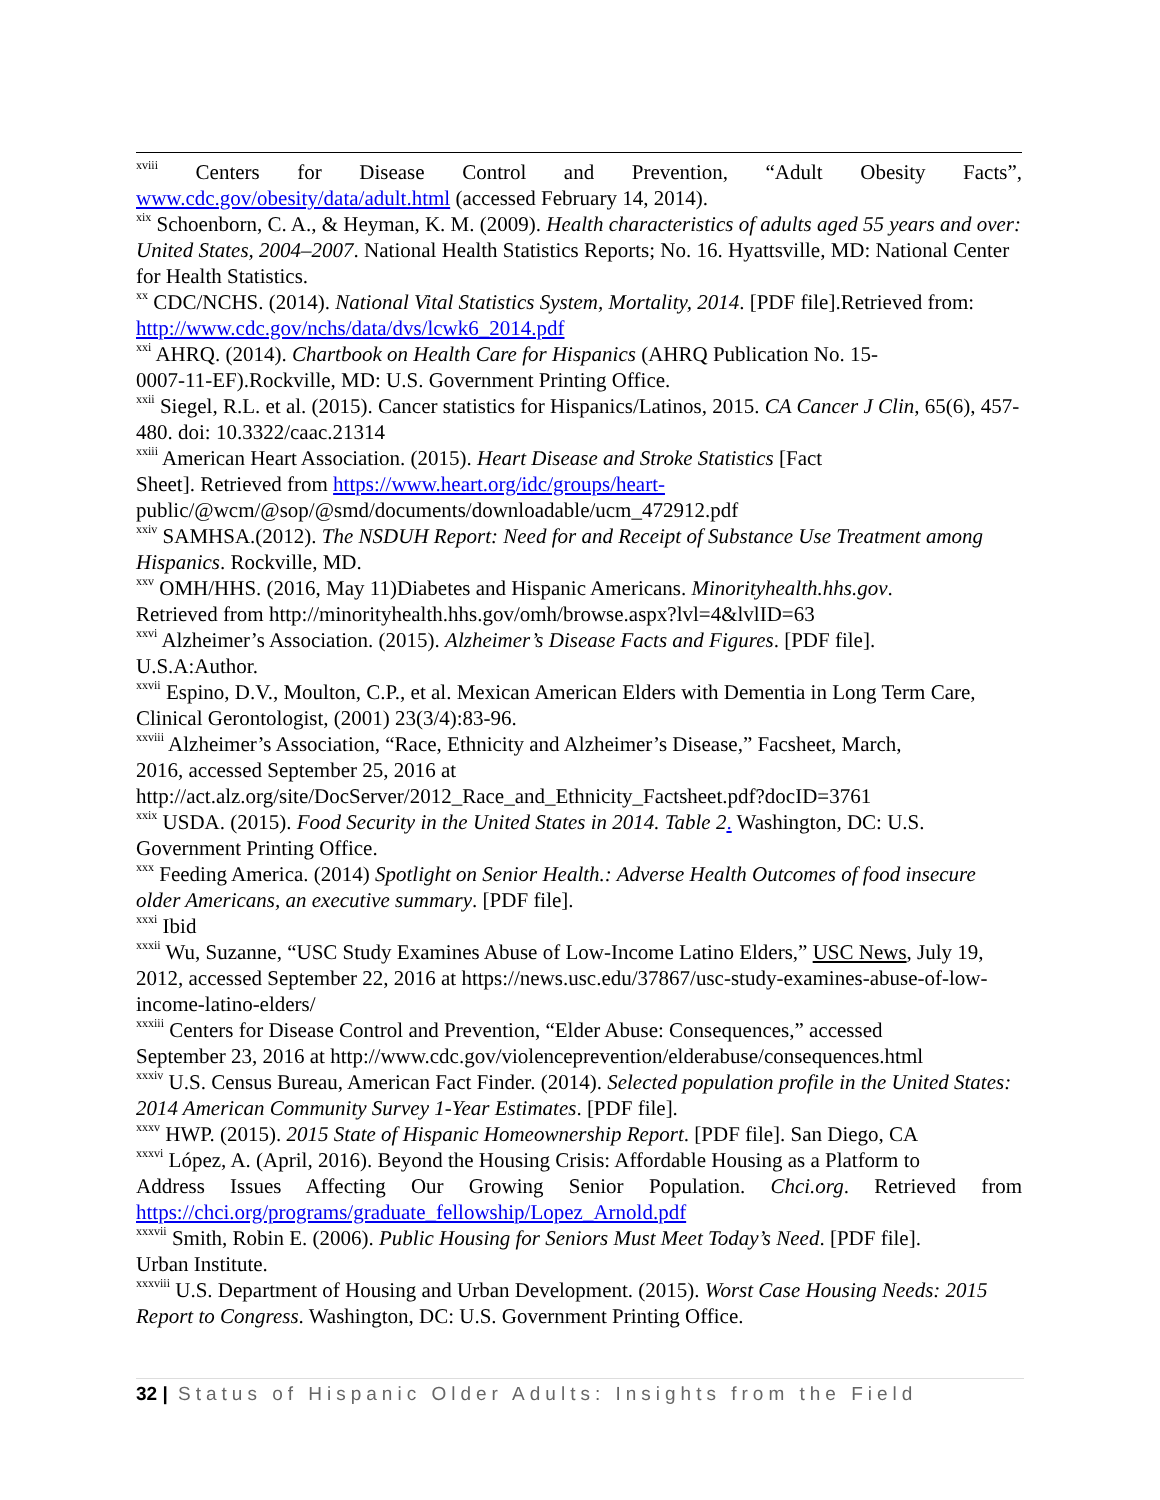<sup>xviii</sup> Centers for Disease Control and Prevention, “Adult Obesity Facts”,
www.cdc.gov/obesity/data/adult.html (accessed February 14, 2014).
<sup>xix</sup> Schoenborn, C. A., & Heyman, K. M. (2009). Health characteristics of adults aged 55 years and over: United States, 2004–2007. National Health Statistics Reports; No. 16. Hyattsville, MD: National Center for Health Statistics.
<sup>xx</sup> CDC/NCHS. (2014). National Vital Statistics System, Mortality, 2014. [PDF file].Retrieved from: http://www.cdc.gov/nchs/data/dvs/lcwk6_2014.pdf
<sup>xxi</sup> AHRQ. (2014). Chartbook on Health Care for Hispanics (AHRQ Publication No. 15-
0007-11-EF).Rockville, MD: U.S. Government Printing Office.
<sup>xxii</sup> Siegel, R.L. et al. (2015). Cancer statistics for Hispanics/Latinos, 2015. CA Cancer J Clin, 65(6), 457-480. doi: 10.3322/caac.21314
<sup>xxiii</sup> American Heart Association. (2015). Heart Disease and Stroke Statistics [Fact
Sheet]. Retrieved from https://www.heart.org/idc/groups/heart-
public/@wcm/@sop/@smd/documents/downloadable/ucm_472912.pdf
<sup>xxiv</sup> SAMHSA.(2012). The NSDUH Report: Need for and Receipt of Substance Use Treatment among Hispanics. Rockville, MD.
<sup>xxv</sup> OMH/HHS. (2016, May 11)Diabetes and Hispanic Americans. Minorityhealth.hhs.gov.
Retrieved from http://minorityhealth.hhs.gov/omh/browse.aspx?lvl=4&lvlID=63
<sup>xxvi</sup> Alzheimer’s Association. (2015). Alzheimer’s Disease Facts and Figures. [PDF file].
U.S.A:Author.
<sup>xxvii</sup> Espino, D.V., Moulton, C.P., et al. Mexican American Elders with Dementia in Long Term Care, Clinical Gerontologist, (2001) 23(3/4):83-96.
<sup>xxviii</sup> Alzheimer’s Association, “Race, Ethnicity and Alzheimer’s Disease,” Facsheet, March,
2016, accessed September 25, 2016 at
http://act.alz.org/site/DocServer/2012_Race_and_Ethnicity_Factsheet.pdf?docID=3761
<sup>xxix</sup> USDA. (2015). Food Security in the United States in 2014. Table 2. Washington, DC: U.S. Government Printing Office.
<sup>xxx</sup> Feeding America. (2014) Spotlight on Senior Health.: Adverse Health Outcomes of food insecure older Americans, an executive summary. [PDF file].
<sup>xxxi</sup> Ibid
<sup>xxxii</sup> Wu, Suzanne, “USC Study Examines Abuse of Low-Income Latino Elders,” USC News, July 19, 2012, accessed September 22, 2016 at https://news.usc.edu/37867/usc-study-examines-abuse-of-low-income-latino-elders/
<sup>xxxiii</sup> Centers for Disease Control and Prevention, “Elder Abuse: Consequences,” accessed
September 23, 2016 at http://www.cdc.gov/violenceprevention/elderabuse/consequences.html
<sup>xxxiv</sup> U.S. Census Bureau, American Fact Finder. (2014). Selected population profile in the United States: 2014 American Community Survey 1-Year Estimates. [PDF file].
<sup>xxxv</sup> HWP. (2015). 2015 State of Hispanic Homeownership Report. [PDF file]. San Diego, CA
<sup>xxxvi</sup> López, A. (April, 2016). Beyond the Housing Crisis: Affordable Housing as a Platform to
Address Issues Affecting Our Growing Senior Population. Chci.org. Retrieved from
https://chci.org/programs/graduate_fellowship/Lopez_Arnold.pdf
<sup>xxxvii</sup> Smith, Robin E. (2006). Public Housing for Seniors Must Meet Today’s Need. [PDF file].
Urban Institute.
<sup>xxxviii</sup> U.S. Department of Housing and Urban Development. (2015). Worst Case Housing Needs: 2015 Report to Congress. Washington, DC: U.S. Government Printing Office.
32 | Status of Hispanic Older Adults: Insights from the Field